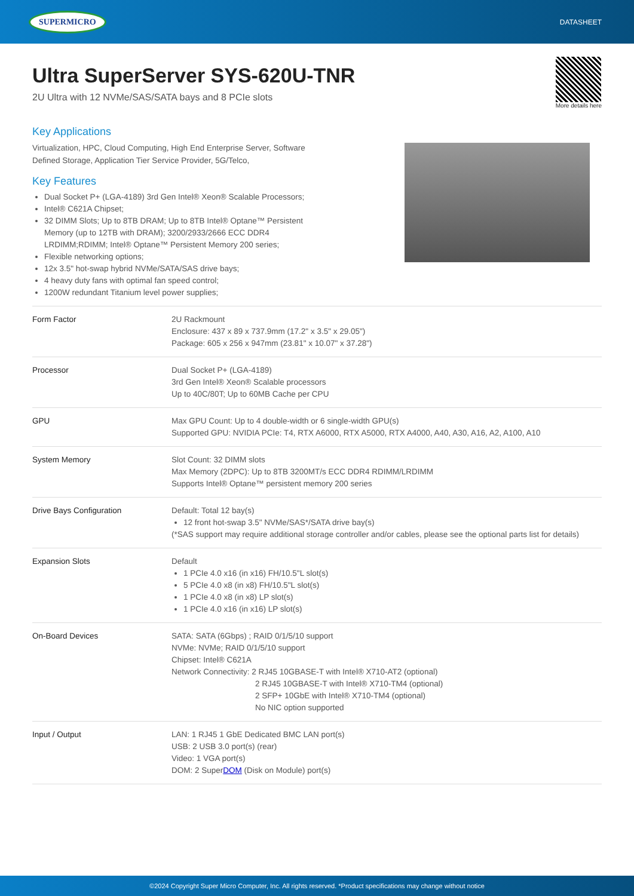SUPERMICRO DATASHEET
Ultra SuperServer SYS-620U-TNR
2U Ultra with 12 NVMe/SAS/SATA bays and 8 PCIe slots
More details here
Key Applications
Virtualization, HPC, Cloud Computing, High End Enterprise Server, Software Defined Storage, Application Tier Service Provider, 5G/Telco,
Key Features
Dual Socket P+ (LGA-4189) 3rd Gen Intel® Xeon® Scalable Processors;
Intel® C621A Chipset;
32 DIMM Slots; Up to 8TB DRAM; Up to 8TB Intel® Optane™ Persistent
Memory (up to 12TB with DRAM); 3200/2933/2666 ECC DDR4
LRDIMM;RDIMM; Intel® Optane™ Persistent Memory 200 series;
Flexible networking options;
12x 3.5" hot-swap hybrid NVMe/SATA/SAS drive bays;
4 heavy duty fans with optimal fan speed control;
1200W redundant Titanium level power supplies;
| Form Factor | 2U Rackmount Enclosure: 437 x 89 x 737.9mm (17.2" x 3.5" x 29.05") Package: 605 x 256 x 947mm (23.81" x 10.07" x 37.28") |
| Processor | Dual Socket P+ (LGA-4189) 3rd Gen Intel® Xeon® Scalable processors Up to 40C/80T; Up to 60MB Cache per CPU |
| GPU | Max GPU Count: Up to 4 double-width or 6 single-width GPU(s) Supported GPU: NVIDIA PCIe: T4, RTX A6000, RTX A5000, RTX A4000, A40, A30, A16, A2, A100, A10 |
| System Memory | Slot Count: 32 DIMM slots Max Memory (2DPC): Up to 8TB 3200MT/s ECC DDR4 RDIMM/LRDIMM Supports Intel® Optane™ persistent memory 200 series |
| Drive Bays Configuration | Default: Total 12 bay(s) 12 front hot-swap 3.5" NVMe/SAS*/SATA drive bay(s) (*SAS support may require additional storage controller and/or cables, please see the optional parts list for details) |
| Expansion Slots | Default 1 PCIe 4.0 x16 (in x16) FH/10.5"L slot(s) 5 PCIe 4.0 x8 (in x8) FH/10.5"L slot(s) 1 PCIe 4.0 x8 (in x8) LP slot(s) 1 PCIe 4.0 x16 (in x16) LP slot(s) |
| On-Board Devices | SATA: SATA (6Gbps) ; RAID 0/1/5/10 support NVMe: NVMe; RAID 0/1/5/10 support Chipset: Intel® C621A Network Connectivity: 2 RJ45 10GBASE-T with Intel® X710-AT2 (optional) 2 RJ45 10GBASE-T with Intel® X710-TM4 (optional) 2 SFP+ 10GbE with Intel® X710-TM4 (optional) No NIC option supported |
| Input / Output | LAN: 1 RJ45 1 GbE Dedicated BMC LAN port(s) USB: 2 USB 3.0 port(s) (rear) Video: 1 VGA port(s) DOM: 2 Super DOM (Disk on Module) port(s) |
©2024 Copyright Super Micro Computer, Inc. All rights reserved. *Product specifications may change without notice